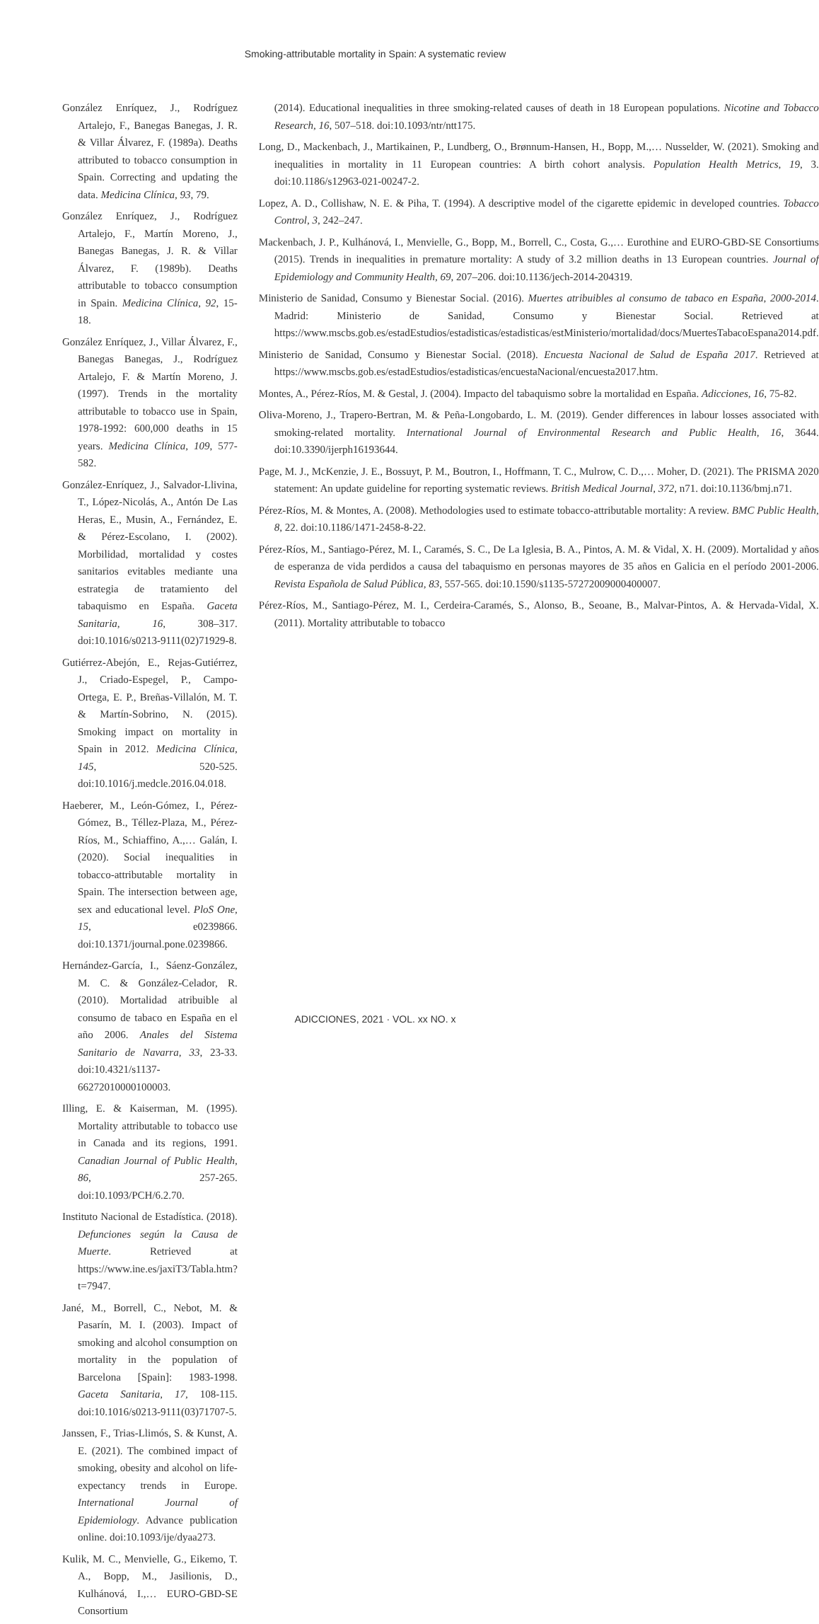Smoking-attributable mortality in Spain: A systematic review
González Enríquez, J., Rodríguez Artalejo, F., Banegas Banegas, J. R. & Villar Álvarez, F. (1989a). Deaths attributed to tobacco consumption in Spain. Correcting and updating the data. Medicina Clínica, 93, 79.
González Enríquez, J., Rodríguez Artalejo, F., Martín Moreno, J., Banegas Banegas, J. R. & Villar Álvarez, F. (1989b). Deaths attributable to tobacco consumption in Spain. Medicina Clínica, 92, 15-18.
González Enríquez, J., Villar Álvarez, F., Banegas Banegas, J., Rodríguez Artalejo, F. & Martín Moreno, J. (1997). Trends in the mortality attributable to tobacco use in Spain, 1978-1992: 600,000 deaths in 15 years. Medicina Clínica, 109, 577-582.
González-Enríquez, J., Salvador-Llivina, T., López-Nicolás, A., Antón De Las Heras, E., Musin, A., Fernández, E. & Pérez-Escolano, I. (2002). Morbilidad, mortalidad y costes sanitarios evitables mediante una estrategia de tratamiento del tabaquismo en España. Gaceta Sanitaria, 16, 308–317. doi:10.1016/s0213-9111(02)71929-8.
Gutiérrez-Abejón, E., Rejas-Gutiérrez, J., Criado-Espegel, P., Campo-Ortega, E. P., Breñas-Villalón, M. T. & Martín-Sobrino, N. (2015). Smoking impact on mortality in Spain in 2012. Medicina Clínica, 145, 520-525. doi:10.1016/j.medcle.2016.04.018.
Haeberer, M., León-Gómez, I., Pérez-Gómez, B., Téllez-Plaza, M., Pérez-Ríos, M., Schiaffino, A.,… Galán, I. (2020). Social inequalities in tobacco-attributable mortality in Spain. The intersection between age, sex and educational level. PloS One, 15, e0239866. doi:10.1371/journal.pone.0239866.
Hernández-García, I., Sáenz-González, M. C. & González-Celador, R. (2010). Mortalidad atribuible al consumo de tabaco en España en el año 2006. Anales del Sistema Sanitario de Navarra, 33, 23-33. doi:10.4321/s1137-66272010000100003.
Illing, E. & Kaiserman, M. (1995). Mortality attributable to tobacco use in Canada and its regions, 1991. Canadian Journal of Public Health, 86, 257-265. doi:10.1093/PCH/6.2.70.
Instituto Nacional de Estadística. (2018). Defunciones según la Causa de Muerte. Retrieved at https://www.ine.es/jaxiT3/Tabla.htm?t=7947.
Jané, M., Borrell, C., Nebot, M. & Pasarín, M. I. (2003). Impact of smoking and alcohol consumption on mortality in the population of Barcelona [Spain]: 1983-1998. Gaceta Sanitaria, 17, 108-115. doi:10.1016/s0213-9111(03)71707-5.
Janssen, F., Trias-Llimós, S. & Kunst, A. E. (2021). The combined impact of smoking, obesity and alcohol on life-expectancy trends in Europe. International Journal of Epidemiology. Advance publication online. doi:10.1093/ije/dyaa273.
Kulik, M. C., Menvielle, G., Eikemo, T. A., Bopp, M., Jasilionis, D., Kulhánová, I.,… EURO-GBD-SE Consortium
(2014). Educational inequalities in three smoking-related causes of death in 18 European populations. Nicotine and Tobacco Research, 16, 507–518. doi:10.1093/ntr/ntt175.
Long, D., Mackenbach, J., Martikainen, P., Lundberg, O., Brønnum-Hansen, H., Bopp, M.,… Nusselder, W. (2021). Smoking and inequalities in mortality in 11 European countries: A birth cohort analysis. Population Health Metrics, 19, 3. doi:10.1186/s12963-021-00247-2.
Lopez, A. D., Collishaw, N. E. & Piha, T. (1994). A descriptive model of the cigarette epidemic in developed countries. Tobacco Control, 3, 242–247.
Mackenbach, J. P., Kulhánová, I., Menvielle, G., Bopp, M., Borrell, C., Costa, G.,… Eurothine and EURO-GBD-SE Consortiums (2015). Trends in inequalities in premature mortality: A study of 3.2 million deaths in 13 European countries. Journal of Epidemiology and Community Health, 69, 207–206. doi:10.1136/jech-2014-204319.
Ministerio de Sanidad, Consumo y Bienestar Social. (2016). Muertes atribuibles al consumo de tabaco en España, 2000-2014. Madrid: Ministerio de Sanidad, Consumo y Bienestar Social. Retrieved at https://www.mscbs.gob.es/estadEstudios/estadisticas/estadisticas/estMinisterio/mortalidad/docs/MuertesTabacoEspana2014.pdf.
Ministerio de Sanidad, Consumo y Bienestar Social. (2018). Encuesta Nacional de Salud de España 2017. Retrieved at https://www.mscbs.gob.es/estadEstudios/estadisticas/encuestaNacional/encuesta2017.htm.
Montes, A., Pérez-Ríos, M. & Gestal, J. (2004). Impacto del tabaquismo sobre la mortalidad en España. Adicciones, 16, 75-82.
Oliva-Moreno, J., Trapero-Bertran, M. & Peña-Longobardo, L. M. (2019). Gender differences in labour losses associated with smoking-related mortality. International Journal of Environmental Research and Public Health, 16, 3644. doi:10.3390/ijerph16193644.
Page, M. J., McKenzie, J. E., Bossuyt, P. M., Boutron, I., Hoffmann, T. C., Mulrow, C. D.,… Moher, D. (2021). The PRISMA 2020 statement: An update guideline for reporting systematic reviews. British Medical Journal, 372, n71. doi:10.1136/bmj.n71.
Pérez-Ríos, M. & Montes, A. (2008). Methodologies used to estimate tobacco-attributable mortality: A review. BMC Public Health, 8, 22. doi:10.1186/1471-2458-8-22.
Pérez-Ríos, M., Santiago-Pérez, M. I., Caramés, S. C., De La Iglesia, B. A., Pintos, A. M. & Vidal, X. H. (2009). Mortalidad y años de esperanza de vida perdidos a causa del tabaquismo en personas mayores de 35 años en Galicia en el período 2001-2006. Revista Española de Salud Pública, 83, 557-565. doi:10.1590/s1135-57272009000400007.
Pérez-Ríos, M., Santiago-Pérez, M. I., Cerdeira-Caramés, S., Alonso, B., Seoane, B., Malvar-Pintos, A. & Hervada-Vidal, X. (2011). Mortality attributable to tobacco
ADICCIONES, 2021 · VOL. xx NO. x